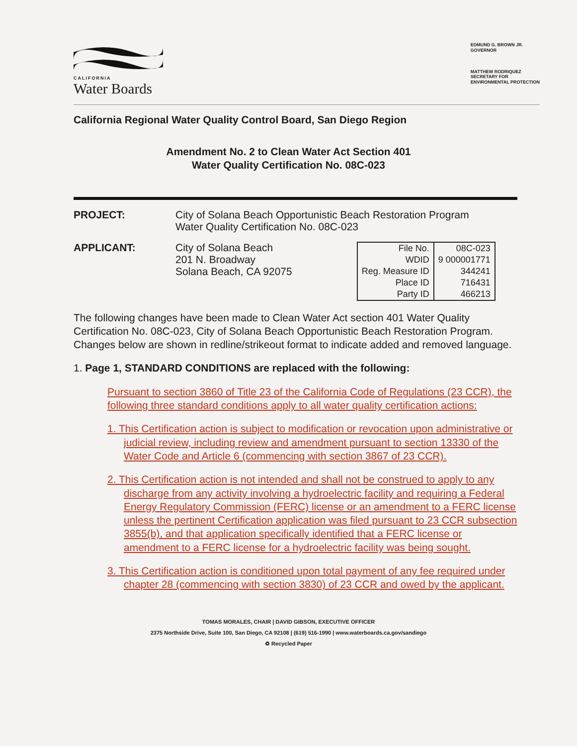CALIFORNIA
Water Boards
EDMUND G. BROWN JR.
GOVERNOR
MATTHEW RODRIQUEZ
SECRETARY FOR
ENVIRONMENTAL PROTECTION
California Regional Water Quality Control Board, San Diego Region
Amendment No. 2 to Clean Water Act Section 401
Water Quality Certification No. 08C-023
PROJECT: City of Solana Beach Opportunistic Beach Restoration Program
Water Quality Certification No. 08C-023
APPLICANT: City of Solana Beach
201 N. Broadway
Solana Beach, CA 92075
| File No. | 08C-023 |
| WDID | 9 000001771 |
| Reg. Measure ID | 344241 |
| Place ID | 716431 |
| Party ID | 466213 |
The following changes have been made to Clean Water Act section 401 Water Quality Certification No. 08C-023, City of Solana Beach Opportunistic Beach Restoration Program. Changes below are shown in redline/strikeout format to indicate added and removed language.
1. Page 1, STANDARD CONDITIONS are replaced with the following:
Pursuant to section 3860 of Title 23 of the California Code of Regulations (23 CCR), the following three standard conditions apply to all water quality certification actions:
1. This Certification action is subject to modification or revocation upon administrative or judicial review, including review and amendment pursuant to section 13330 of the Water Code and Article 6 (commencing with section 3867 of 23 CCR).
2. This Certification action is not intended and shall not be construed to apply to any discharge from any activity involving a hydroelectric facility and requiring a Federal Energy Regulatory Commission (FERC) license or an amendment to a FERC license unless the pertinent Certification application was filed pursuant to 23 CCR subsection 3855(b), and that application specifically identified that a FERC license or amendment to a FERC license for a hydroelectric facility was being sought.
3. This Certification action is conditioned upon total payment of any fee required under chapter 28 (commencing with section 3830) of 23 CCR and owed by the applicant.
TOMAS MORALES, CHAIR | DAVID GIBSON, EXECUTIVE OFFICER
2375 Northside Drive, Suite 100, San Diego, CA 92108 | (619) 516-1990 | www.waterboards.ca.gov/sandiego
♻ Recycled Paper